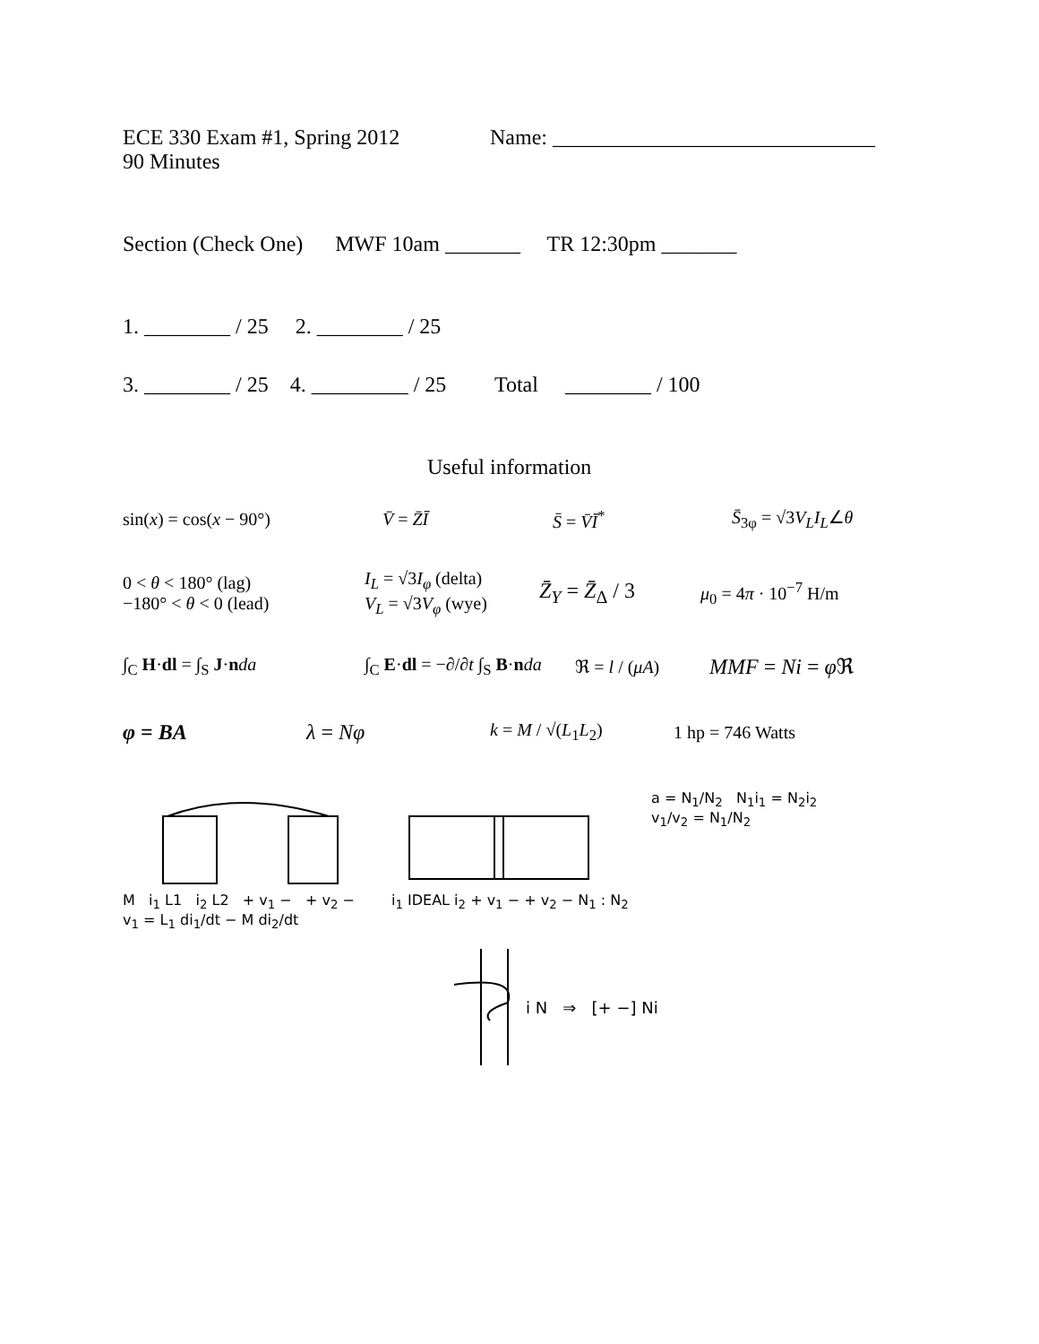ECE 330 Exam #1, Spring 2012 Name: ______________________________
90 Minutes
Section (Check One) MWF 10am _______ TR 12:30pm _______
1. ________ / 25 2. ________ / 25
3. ________ / 25 4. _________ / 25 Total ________ / 100
Useful information
sin(x) = cos(x − 90°) V̄ = Z̄Ī S̄ = V̄Ī<sup>*</sup> S̄<sub>3φ</sub> = √3V<sub>L</sub>I<sub>L</sub>∠θ
0 < θ < 180° (lag)
−180° < θ < 0 (lead) I<sub>L</sub> = √3I<sub>φ</sub> (delta)
V<sub>L</sub> = √3V<sub>φ</sub> (wye) Z̄<sub>Y</sub> = Z̄<sub>Δ</sub> / 3 μ<sub>0</sub> = 4π · 10<sup>−7</sup> H/m
∫<sub>C</sub> H·dl = ∫<sub>S</sub> J·nda ∫<sub>C</sub> E·dl = −∂/∂t ∫<sub>S</sub> B·nda ℜ = l / (μA) MMF = Ni = φ ℜ
φ = BA λ = Nφ k = M / √(L<sub>1</sub>L<sub>2</sub>) 1 hp = 746 Watts
M i<sub>1</sub> L1 i<sub>2</sub> L2 + v<sub>1</sub> − + v<sub>2</sub> −
v<sub>1</sub> = L<sub>1</sub> di<sub>1</sub>/dt − M di<sub>2</sub>/dt
i<sub>1</sub> IDEAL i<sub>2</sub> + v<sub>1</sub> − + v<sub>2</sub> − N<sub>1</sub> : N<sub>2</sub>
a = N<sub>1</sub>/N<sub>2</sub> N<sub>1</sub>i<sub>1</sub> = N<sub>2</sub>i<sub>2</sub>
v<sub>1</sub>/v<sub>2</sub> = N<sub>1</sub>/N<sub>2</sub>
i N ⇒ [+ −] Ni